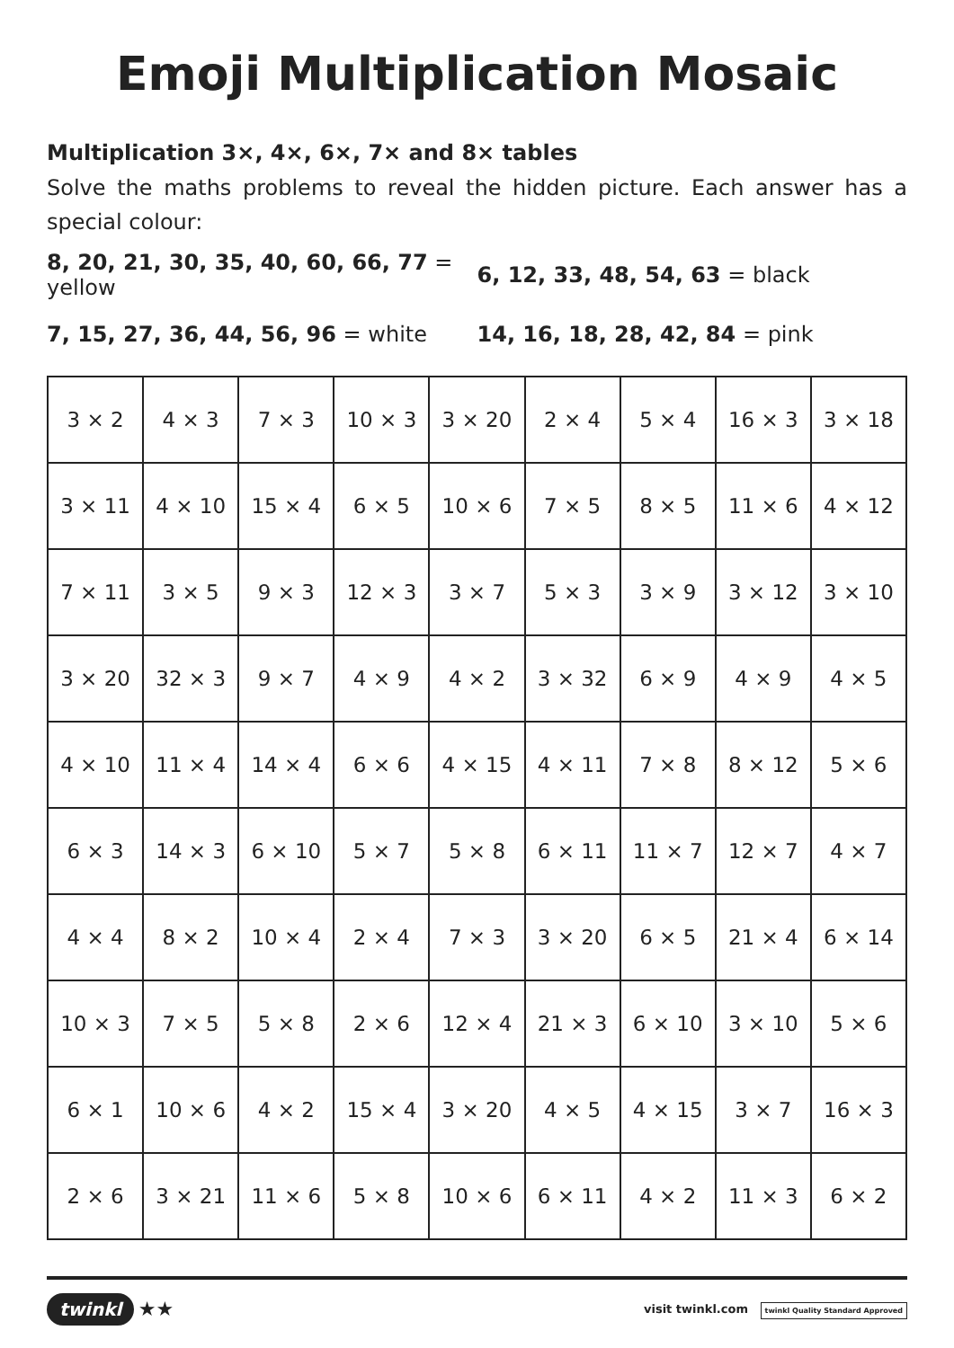Emoji Multiplication Mosaic
Multiplication 3×, 4×, 6×, 7× and 8× tables
Solve the maths problems to reveal the hidden picture. Each answer has a special colour:
8, 20, 21, 30, 35, 40, 60, 66, 77 = yellow
6, 12, 33, 48, 54, 63 = black
7, 15, 27, 36, 44, 56, 96 = white 14, 16, 18, 28, 42, 84 = pink
| 3 × 2 | 4 × 3 | 7 × 3 | 10 × 3 | 3 × 20 | 2 × 4 | 5 × 4 | 16 × 3 | 3 × 18 |
| 3 × 11 | 4 × 10 | 15 × 4 | 6 × 5 | 10 × 6 | 7 × 5 | 8 × 5 | 11 × 6 | 4 × 12 |
| 7 × 11 | 3 × 5 | 9 × 3 | 12 × 3 | 3 × 7 | 5 × 3 | 3 × 9 | 3 × 12 | 3 × 10 |
| 3 × 20 | 32 × 3 | 9 × 7 | 4 × 9 | 4 × 2 | 3 × 32 | 6 × 9 | 4 × 9 | 4 × 5 |
| 4 × 10 | 11 × 4 | 14 × 4 | 6 × 6 | 4 × 15 | 4 × 11 | 7 × 8 | 8 × 12 | 5 × 6 |
| 6 × 3 | 14 × 3 | 6 × 10 | 5 × 7 | 5 × 8 | 6 × 11 | 11 × 7 | 12 × 7 | 4 × 7 |
| 4 × 4 | 8 × 2 | 10 × 4 | 2 × 4 | 7 × 3 | 3 × 20 | 6 × 5 | 21 × 4 | 6 × 14 |
| 10 × 3 | 7 × 5 | 5 × 8 | 2 × 6 | 12 × 4 | 21 × 3 | 6 × 10 | 3 × 10 | 5 × 6 |
| 6 × 1 | 10 × 6 | 4 × 2 | 15 × 4 | 3 × 20 | 4 × 5 | 4 × 15 | 3 × 7 | 16 × 3 |
| 2 × 6 | 3 × 21 | 11 × 6 | 5 × 8 | 10 × 6 | 6 × 11 | 4 × 2 | 11 × 3 | 6 × 2 |
twinkl ★★
visit twinkl.com twinkl Quality Standard Approved